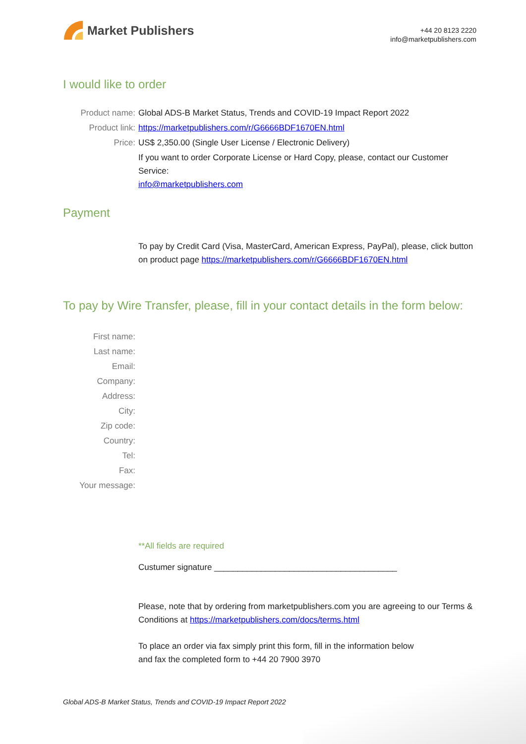Market Publishers
+44 20 8123 2220
info@marketpublishers.com
I would like to order
Product name: Global ADS-B Market Status, Trends and COVID-19 Impact Report 2022
Product link: https://marketpublishers.com/r/G6666BDF1670EN.html
Price: US$ 2,350.00 (Single User License / Electronic Delivery)
If you want to order Corporate License or Hard Copy, please, contact our Customer Service:
info@marketpublishers.com
Payment
To pay by Credit Card (Visa, MasterCard, American Express, PayPal), please, click button on product page https://marketpublishers.com/r/G6666BDF1670EN.html
To pay by Wire Transfer, please, fill in your contact details in the form below:
First name:
Last name:
Email:
Company:
Address:
City:
Zip code:
Country:
Tel:
Fax:
Your message:
**All fields are required
Custumer signature _______________________________________
Please, note that by ordering from marketpublishers.com you are agreeing to our Terms & Conditions at https://marketpublishers.com/docs/terms.html
To place an order via fax simply print this form, fill in the information below
and fax the completed form to +44 20 7900 3970
Global ADS-B Market Status, Trends and COVID-19 Impact Report 2022